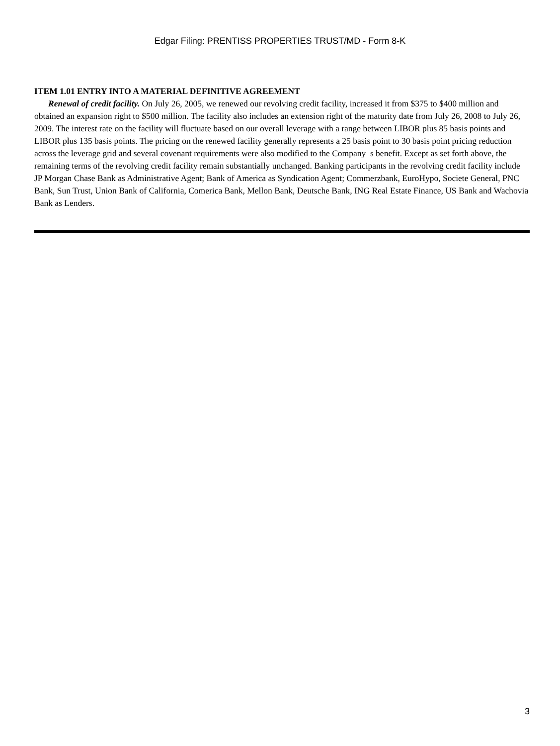Edgar Filing: PRENTISS PROPERTIES TRUST/MD - Form 8-K
ITEM 1.01 ENTRY INTO A MATERIAL DEFINITIVE AGREEMENT
Renewal of credit facility. On July 26, 2005, we renewed our revolving credit facility, increased it from $375 to $400 million and obtained an expansion right to $500 million. The facility also includes an extension right of the maturity date from July 26, 2008 to July 26, 2009. The interest rate on the facility will fluctuate based on our overall leverage with a range between LIBOR plus 85 basis points and LIBOR plus 135 basis points. The pricing on the renewed facility generally represents a 25 basis point to 30 basis point pricing reduction across the leverage grid and several covenant requirements were also modified to the Company s benefit. Except as set forth above, the remaining terms of the revolving credit facility remain substantially unchanged. Banking participants in the revolving credit facility include JP Morgan Chase Bank as Administrative Agent; Bank of America as Syndication Agent; Commerzbank, EuroHypo, Societe General, PNC Bank, Sun Trust, Union Bank of California, Comerica Bank, Mellon Bank, Deutsche Bank, ING Real Estate Finance, US Bank and Wachovia Bank as Lenders.
3